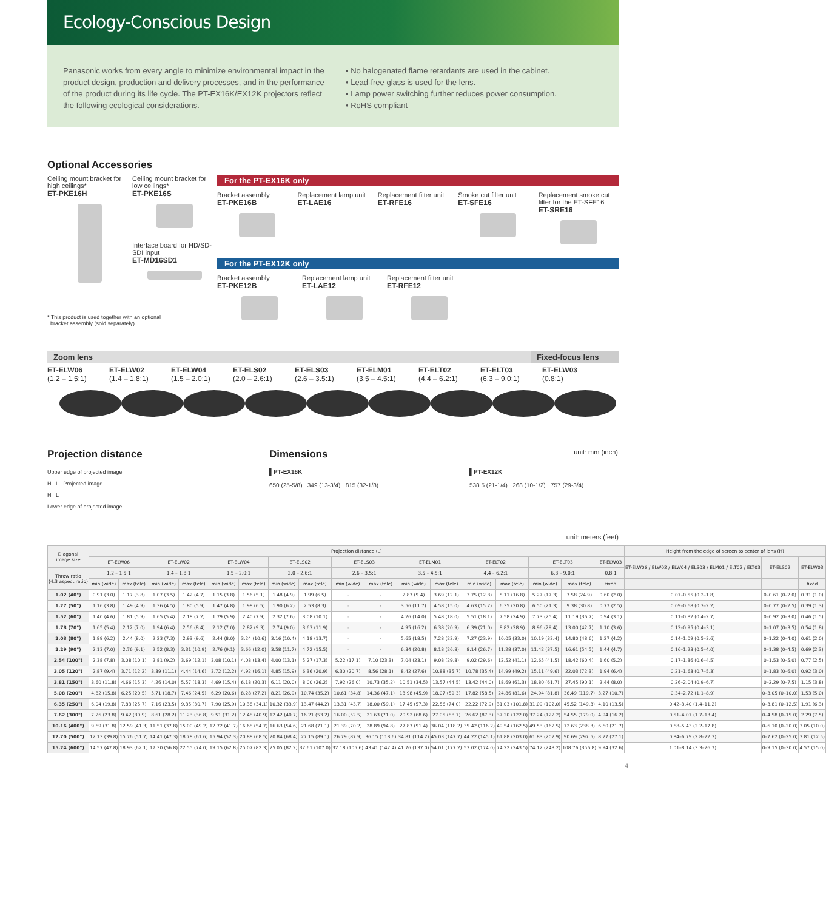Ecology-Conscious Design
Panasonic works from every angle to minimize environmental impact in the product design, production and delivery processes, and in the performance of the product during its life cycle. The PT-EX16K/EX12K projectors reflect the following ecological considerations.
• No halogenated flame retardants are used in the cabinet.
• Lead-free glass is used for the lens.
• Lamp power switching further reduces power consumption.
• RoHS compliant
Optional Accessories
Ceiling mount bracket for high ceilings*
ET-PKE16H
Ceiling mount bracket for low ceilings*
ET-PKE16S
Interface board for HD/SD-SDI input
ET-MD16SD1
For the PT-EX16K only
Bracket assembly
ET-PKE16B
Replacement lamp unit
ET-LAE16
Replacement filter unit
ET-RFE16
Smoke cut filter unit
ET-SFE16
Replacement smoke cut filter for the ET-SFE16
ET-SRE16
For the PT-EX12K only
Bracket assembly
ET-PKE12B
Replacement lamp unit
ET-LAE12
Replacement filter unit
ET-RFE12
* This product is used together with an optional
bracket assembly (sold separately).
Zoom lens Fixed-focus lens
ET-ELW06
(1.2 – 1.5:1)
ET-ELW02
(1.4 – 1.8:1)
ET-ELW04
(1.5 – 2.0:1)
ET-ELS02
(2.0 – 2.6:1)
ET-ELS03
(2.6 – 3.5:1)
ET-ELM01
(3.5 – 4.5:1)
ET-ELT02
(4.4 – 6.2:1)
ET-ELT03
(6.3 – 9.0:1)
ET-ELW03
(0.8:1)
Projection distance
Upper edge of projected image
H L Projected image
H L
Lower edge of projected image
Dimensions
unit: mm (inch)
▌PT-EX16K
650 (25-5/8) 349 (13-3/4) 815 (32-1/8)
▌PT-EX12K
538.5 (21-1/4) 268 (10-1/2) 757 (29-3/4)
unit: meters (feet)
| Diagonal image size | Projection distance (L) | | | | | | | | | | | | | | | | | Height from the edge of screen to center of lens (H) | | |
| --- | --- | --- | --- | --- | --- | --- | --- | --- | --- | --- | --- | --- | --- | --- | --- | --- | --- | --- | --- | --- |
| | ET-ELW06 | | ET-ELW02 | | ET-ELW04 | | ET-ELS02 | | ET-ELS03 | | ET-ELM01 | | ET-ELT02 | | ET-ELT03 | | ET-ELW03 | ET-ELW06 / ELW02 / ELW04 / ELS03 / ELM01 / ELT02 / ELT03 | ET-ELS02 | ET-ELW03 |
| Throw ratio (4:3 aspect ratio) | 1.2 – 1.5:1 | | 1.4 – 1.8:1 | | 1.5 – 2.0:1 | | 2.0 – 2.6:1 | | 2.6 – 3.5:1 | | 3.5 – 4.5:1 | | 4.4 – 6.2:1 | | 6.3 – 9.0:1 | | 0.8:1 | | | |
| | min.(wide) | max.(tele) | min.(wide) | max.(tele) | min.(wide) | max.(tele) | min.(wide) | max.(tele) | min.(wide) | max.(tele) | min.(wide) | max.(tele) | min.(wide) | max.(tele) | min.(wide) | max.(tele) | fixed | | | fixed |
| 1.02 (40") | 0.91 (3.0) | 1.17 (3.8) | 1.07 (3.5) | 1.42 (4.7) | 1.15 (3.8) | 1.56 (5.1) | 1.48 (4.9) | 1.99 (6.5) | - | - | 2.87 (9.4) | 3.69 (12.1) | 3.75 (12.3) | 5.11 (16.8) | 5.27 (17.3) | 7.58 (24.9) | 0.60 (2.0) | 0.07–0.55 (0.2–1.8) | 0–0.61 (0–2.0) | 0.31 (1.0) |
| 1.27 (50") | 1.16 (3.8) | 1.49 (4.9) | 1.36 (4.5) | 1.80 (5.9) | 1.47 (4.8) | 1.98 (6.5) | 1.90 (6.2) | 2.53 (8.3) | - | - | 3.56 (11.7) | 4.58 (15.0) | 4.63 (15.2) | 6.35 (20.8) | 6.50 (21.3) | 9.38 (30.8) | 0.77 (2.5) | 0.09–0.68 (0.3–2.2) | 0–0.77 (0–2.5) | 0.39 (1.3) |
| 1.52 (60") | 1.40 (4.6) | 1.81 (5.9) | 1.65 (5.4) | 2.18 (7.2) | 1.79 (5.9) | 2.40 (7.9) | 2.32 (7.6) | 3.08 (10.1) | - | - | 4.26 (14.0) | 5.48 (18.0) | 5.51 (18.1) | 7.58 (24.9) | 7.73 (25.4) | 11.19 (36.7) | 0.94 (3.1) | 0.11–0.82 (0.4–2.7) | 0–0.92 (0–3.0) | 0.46 (1.5) |
| 1.78 (70") | 1.65 (5.4) | 2.12 (7.0) | 1.94 (6.4) | 2.56 (8.4) | 2.12 (7.0) | 2.82 (9.3) | 2.74 (9.0) | 3.63 (11.9) | - | - | 4.95 (16.2) | 6.38 (20.9) | 6.39 (21.0) | 8.82 (28.9) | 8.96 (29.4) | 13.00 (42.7) | 1.10 (3.6) | 0.12–0.95 (0.4–3.1) | 0–1.07 (0–3.5) | 0.54 (1.8) |
| 2.03 (80") | 1.89 (6.2) | 2.44 (8.0) | 2.23 (7.3) | 2.93 (9.6) | 2.44 (8.0) | 3.24 (10.6) | 3.16 (10.4) | 4.18 (13.7) | - | - | 5.65 (18.5) | 7.28 (23.9) | 7.27 (23.9) | 10.05 (33.0) | 10.19 (33.4) | 14.80 (48.6) | 1.27 (4.2) | 0.14–1.09 (0.5–3.6) | 0–1.22 (0–4.0) | 0.61 (2.0) |
| 2.29 (90") | 2.13 (7.0) | 2.76 (9.1) | 2.52 (8.3) | 3.31 (10.9) | 2.76 (9.1) | 3.66 (12.0) | 3.58 (11.7) | 4.72 (15.5) | - | - | 6.34 (20.8) | 8.18 (26.8) | 8.14 (26.7) | 11.28 (37.0) | 11.42 (37.5) | 16.61 (54.5) | 1.44 (4.7) | 0.16–1.23 (0.5–4.0) | 0–1.38 (0–4.5) | 0.69 (2.3) |
| 2.54 (100") | 2.38 (7.8) | 3.08 (10.1) | 2.81 (9.2) | 3.69 (12.1) | 3.08 (10.1) | 4.08 (13.4) | 4.00 (13.1) | 5.27 (17.3) | 5.22 (17.1) | 7.10 (23.3) | 7.04 (23.1) | 9.08 (29.8) | 9.02 (29.6) | 12.52 (41.1) | 12.65 (41.5) | 18.42 (60.4) | 1.60 (5.2) | 0.17–1.36 (0.6–4.5) | 0–1.53 (0–5.0) | 0.77 (2.5) |
| 3.05 (120") | 2.87 (9.4) | 3.71 (12.2) | 3.39 (11.1) | 4.44 (14.6) | 3.72 (12.2) | 4.92 (16.1) | 4.85 (15.9) | 6.36 (20.9) | 6.30 (20.7) | 8.56 (28.1) | 8.42 (27.6) | 10.88 (35.7) | 10.78 (35.4) | 14.99 (49.2) | 15.11 (49.6) | 22.03 (72.3) | 1.94 (6.4) | 0.21–1.63 (0.7–5.3) | 0–1.83 (0–6.0) | 0.92 (3.0) |
| 3.81 (150") | 3.60 (11.8) | 4.66 (15.3) | 4.26 (14.0) | 5.57 (18.3) | 4.69 (15.4) | 6.18 (20.3) | 6.11 (20.0) | 8.00 (26.2) | 7.92 (26.0) | 10.73 (35.2) | 10.51 (34.5) | 13.57 (44.5) | 13.42 (44.0) | 18.69 (61.3) | 18.80 (61.7) | 27.45 (90.1) | 2.44 (8.0) | 0.26–2.04 (0.9–6.7) | 0–2.29 (0–7.5) | 1.15 (3.8) |
| 5.08 (200") | 4.82 (15.8) | 6.25 (20.5) | 5.71 (18.7) | 7.46 (24.5) | 6.29 (20.6) | 8.28 (27.2) | 8.21 (26.9) | 10.74 (35.2) | 10.61 (34.8) | 14.36 (47.1) | 13.98 (45.9) | 18.07 (59.3) | 17.82 (58.5) | 24.86 (81.6) | 24.94 (81.8) | 36.49 (119.7) | 3.27 (10.7) | 0.34–2.72 (1.1–8.9) | 0–3.05 (0–10.0) | 1.53 (5.0) |
| 6.35 (250") | 6.04 (19.8) | 7.83 (25.7) | 7.16 (23.5) | 9.35 (30.7) | 7.90 (25.9) | 10.38 (34.1) | 10.32 (33.9) | 13.47 (44.2) | 13.31 (43.7) | 18.00 (59.1) | 17.45 (57.3) | 22.56 (74.0) | 22.22 (72.9) | 31.03 (101.8) | 31.09 (102.0) | 45.52 (149.3) | 4.10 (13.5) | 0.42–3.40 (1.4–11.2) | 0–3.81 (0–12.5) | 1.91 (6.3) |
| 7.62 (300") | 7.26 (23.8) | 9.42 (30.9) | 8.61 (28.2) | 11.23 (36.8) | 9.51 (31.2) | 12.48 (40.9) | 12.42 (40.7) | 16.21 (53.2) | 16.00 (52.5) | 21.63 (71.0) | 20.92 (68.6) | 27.05 (88.7) | 26.62 (87.3) | 37.20 (122.0) | 37.24 (122.2) | 54.55 (179.0) | 4.94 (16.2) | 0.51–4.07 (1.7–13.4) | 0–4.58 (0–15.0) | 2.29 (7.5) |
| 10.16 (400") | 9.69 (31.8) | 12.59 (41.3) | 11.51 (37.8) | 15.00 (49.2) | 12.72 (41.7) | 16.68 (54.7) | 16.63 (54.6) | 21.68 (71.1) | 21.39 (70.2) | 28.89 (94.8) | 27.87 (91.4) | 36.04 (118.2) | 35.42 (116.2) | 49.54 (162.5) | 49.53 (162.5) | 72.63 (238.3) | 6.60 (21.7) | 0.68–5.43 (2.2–17.8) | 0–6.10 (0–20.0) | 3.05 (10.0) |
| 12.70 (500") | 12.13 (39.8) | 15.76 (51.7) | 14.41 (47.3) | 18.78 (61.6) | 15.94 (52.3) | 20.88 (68.5) | 20.84 (68.4) | 27.15 (89.1) | 26.79 (87.9) | 36.15 (118.6) | 34.81 (114.2) | 45.03 (147.7) | 44.22 (145.1) | 61.88 (203.0) | 61.83 (202.9) | 90.69 (297.5) | 8.27 (27.1) | 0.84–6.79 (2.8–22.3) | 0–7.62 (0–25.0) | 3.81 (12.5) |
| 15.24 (600") | 14.57 (47.8) | 18.93 (62.1) | 17.30 (56.8) | 22.55 (74.0) | 19.15 (62.8) | 25.07 (82.3) | 25.05 (82.2) | 32.61 (107.0) | 32.18 (105.6) | 43.41 (142.4) | 41.76 (137.0) | 54.01 (177.2) | 53.02 (174.0) | 74.22 (243.5) | 74.12 (243.2) | 108.76 (356.8) | 9.94 (32.6) | 1.01–8.14 (3.3–26.7) | 0–9.15 (0–30.0) | 4.57 (15.0) |
4